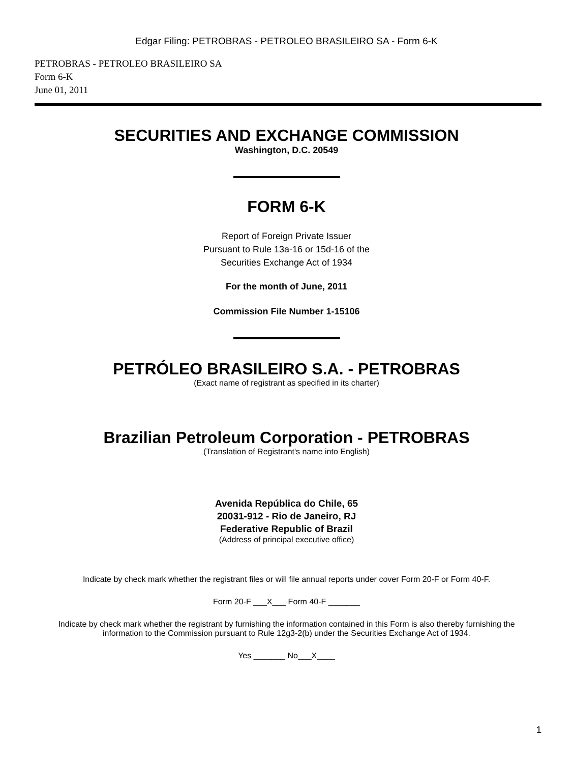Edgar Filing: PETROBRAS - PETROLEO BRASILEIRO SA - Form 6-K
PETROBRAS - PETROLEO BRASILEIRO SA
Form 6-K
June 01, 2011
SECURITIES AND EXCHANGE COMMISSION
Washington, D.C. 20549
FORM 6-K
Report of Foreign Private Issuer
Pursuant to Rule 13a-16 or 15d-16 of the
Securities Exchange Act of 1934
For the month of June, 2011
Commission File Number 1-15106
PETRÓLEO BRASILEIRO S.A. - PETROBRAS
(Exact name of registrant as specified in its charter)
Brazilian Petroleum Corporation - PETROBRAS
(Translation of Registrant's name into English)
Avenida República do Chile, 65
20031-912 - Rio de Janeiro, RJ
Federative Republic of Brazil
(Address of principal executive office)
Indicate by check mark whether the registrant files or will file annual reports under cover Form 20-F or Form 40-F.
Form 20-F ___X___ Form 40-F _______
Indicate by check mark whether the registrant by furnishing the information contained in this Form is also thereby furnishing the information to the Commission pursuant to Rule 12g3-2(b) under the Securities Exchange Act of 1934.
Yes _______ No___X____
1